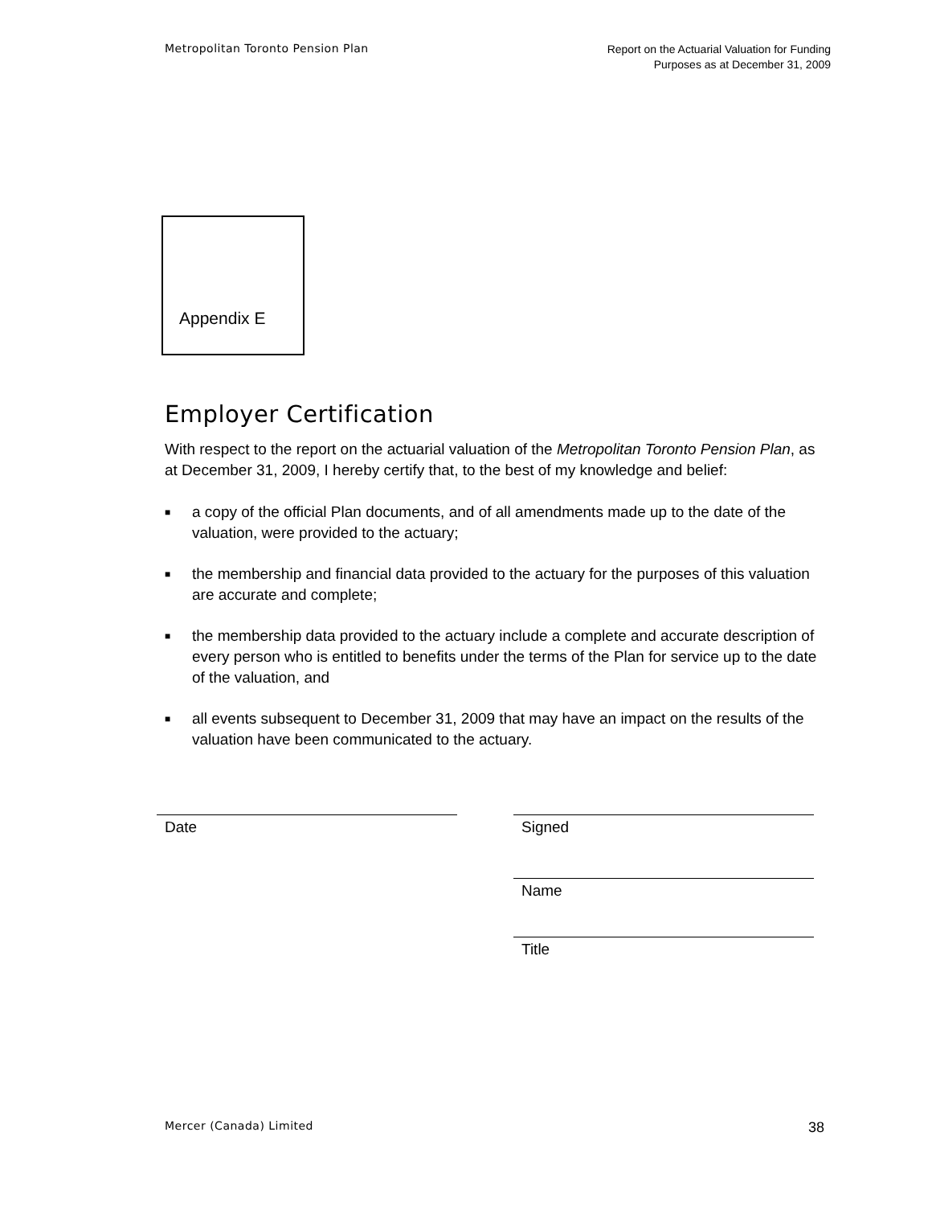Metropolitan Toronto Pension Plan
Report on the Actuarial Valuation for Funding
Purposes as at December 31, 2009
Appendix E
Employer Certification
With respect to the report on the actuarial valuation of the Metropolitan Toronto Pension Plan, as at December 31, 2009, I hereby certify that, to the best of my knowledge and belief:
■ a copy of the official Plan documents, and of all amendments made up to the date of the valuation, were provided to the actuary;
■ the membership and financial data provided to the actuary for the purposes of this valuation are accurate and complete;
■ the membership data provided to the actuary include a complete and accurate description of every person who is entitled to benefits under the terms of the Plan for service up to the date of the valuation, and
■ all events subsequent to December 31, 2009 that may have an impact on the results of the valuation have been communicated to the actuary.
Date Signed
Name
Title
Mercer (Canada) Limited
38